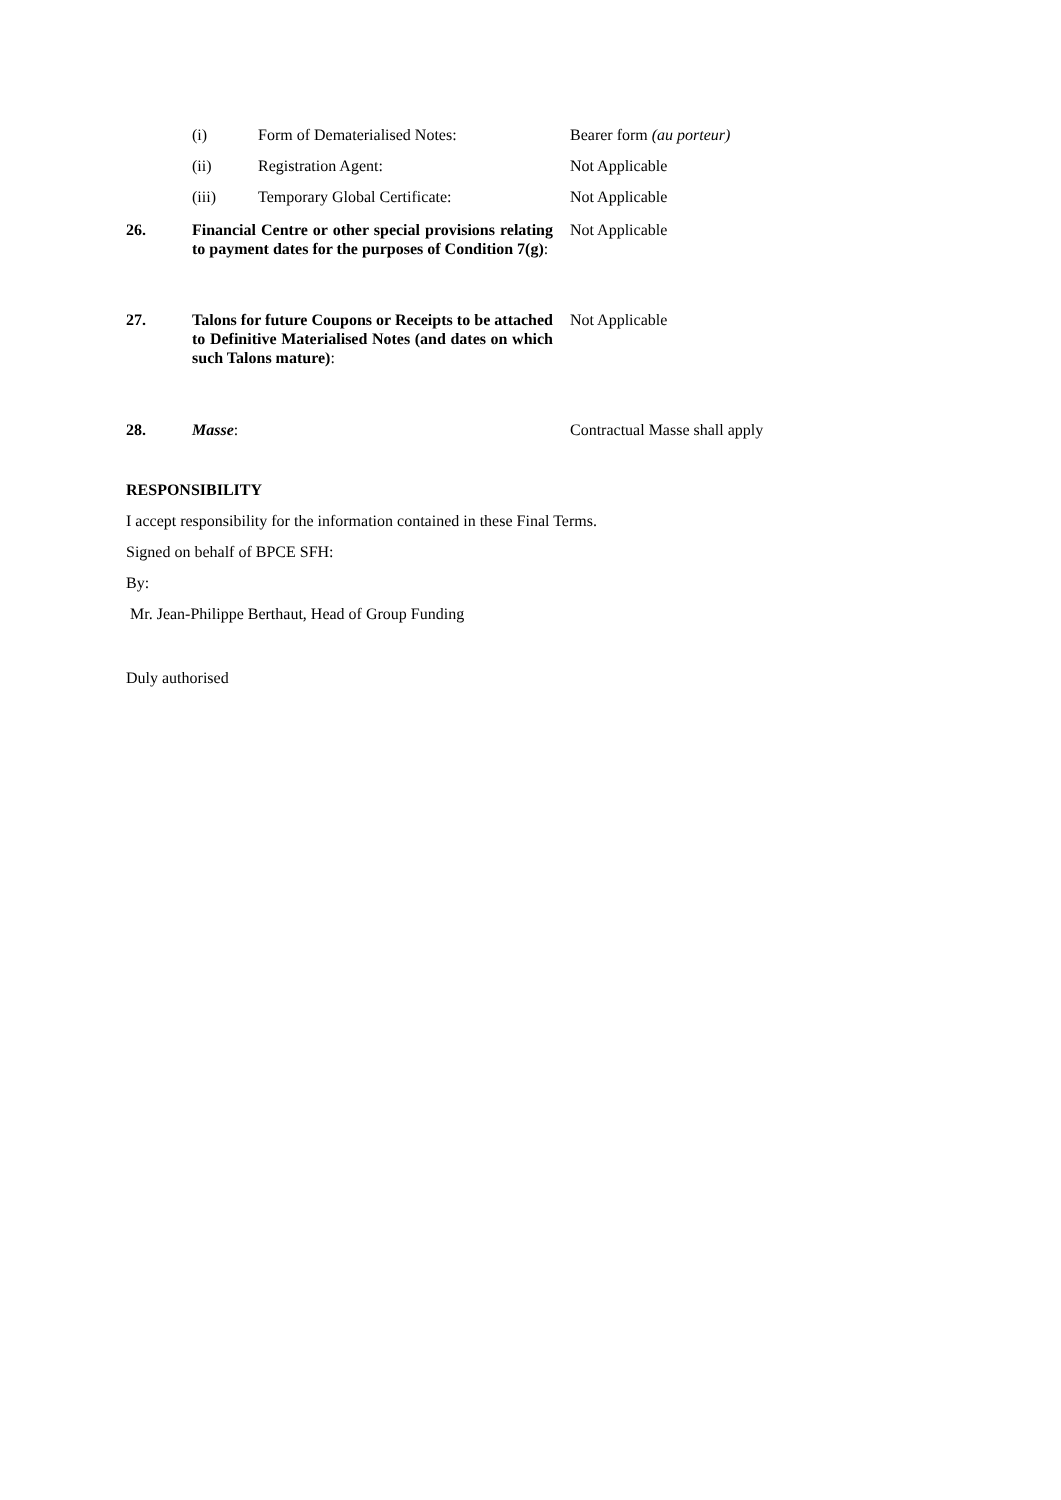| | (i) | Form of Dematerialised Notes: | Bearer form (au porteur) |
| | (ii) | Registration Agent: | Not Applicable |
| | (iii) | Temporary Global Certificate: | Not Applicable |
| 26. | Financial Centre or other special provisions relating to payment dates for the purposes of Condition 7(g) : | | Not Applicable |
| 27. | Talons for future Coupons or Receipts to be attached to Definitive Materialised Notes (and dates on which such Talons mature) : | | Not Applicable |
| 28. | Masse : | | Contractual Masse shall apply |
RESPONSIBILITY
I accept responsibility for the information contained in these Final Terms.
Signed on behalf of BPCE SFH:
By:
Mr. Jean-Philippe Berthaut, Head of Group Funding
Duly authorised